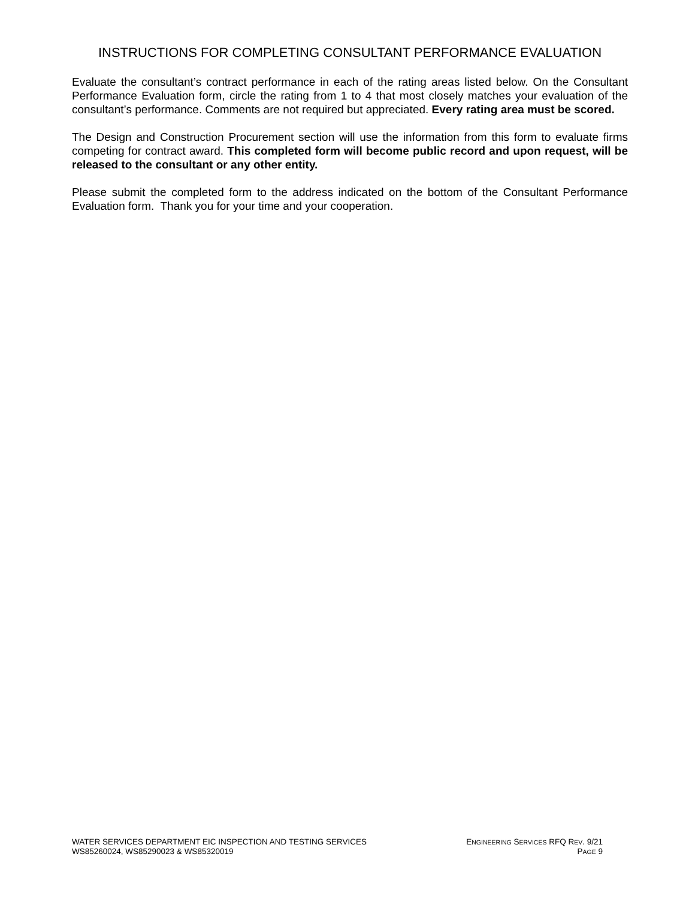INSTRUCTIONS FOR COMPLETING CONSULTANT PERFORMANCE EVALUATION
Evaluate the consultant’s contract performance in each of the rating areas listed below. On the Consultant Performance Evaluation form, circle the rating from 1 to 4 that most closely matches your evaluation of the consultant’s performance. Comments are not required but appreciated. Every rating area must be scored.
The Design and Construction Procurement section will use the information from this form to evaluate firms competing for contract award. This completed form will become public record and upon request, will be released to the consultant or any other entity.
Please submit the completed form to the address indicated on the bottom of the Consultant Performance Evaluation form. Thank you for your time and your cooperation.
WATER SERVICES DEPARTMENT EIC INSPECTION AND TESTING SERVICES
WS85260024, WS85290023 & WS85320019
ENGINEERING SERVICES RFQ REV. 9/21
PAGE 9